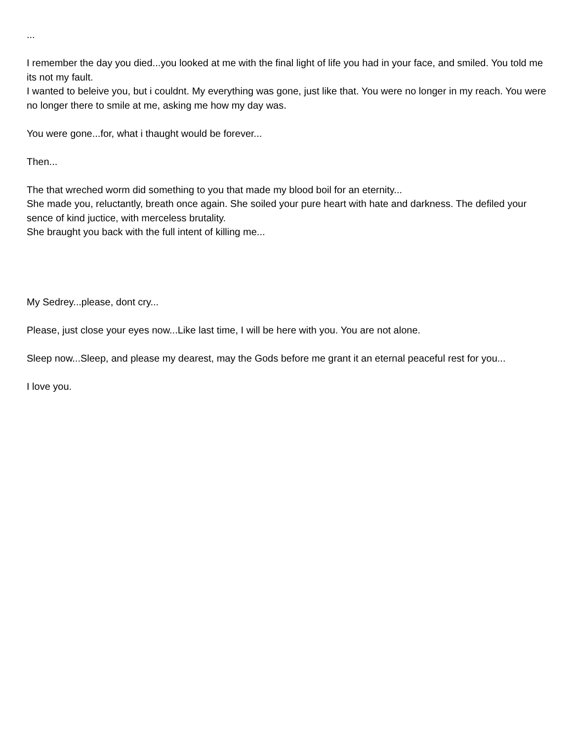...
I remember the day you died...you looked at me with the final light of life you had in your face, and smiled. You told me its not my fault.
I wanted to beleive you, but i couldnt. My everything was gone, just like that. You were no longer in my reach. You were no longer there to smile at me, asking me how my day was.
You were gone...for, what i thaught would be forever...
Then...
The that wreched worm did something to you that made my blood boil for an eternity...
She made you, reluctantly, breath once again. She soiled your pure heart with hate and darkness. The defiled your sence of kind juctice, with merceless brutality.
She braught you back with the full intent of killing me...
My Sedrey...please, dont cry...
Please, just close your eyes now...Like last time, I will be here with you. You are not alone.
Sleep now...Sleep, and please my dearest, may the Gods before me grant it an eternal peaceful rest for you...
I love you.